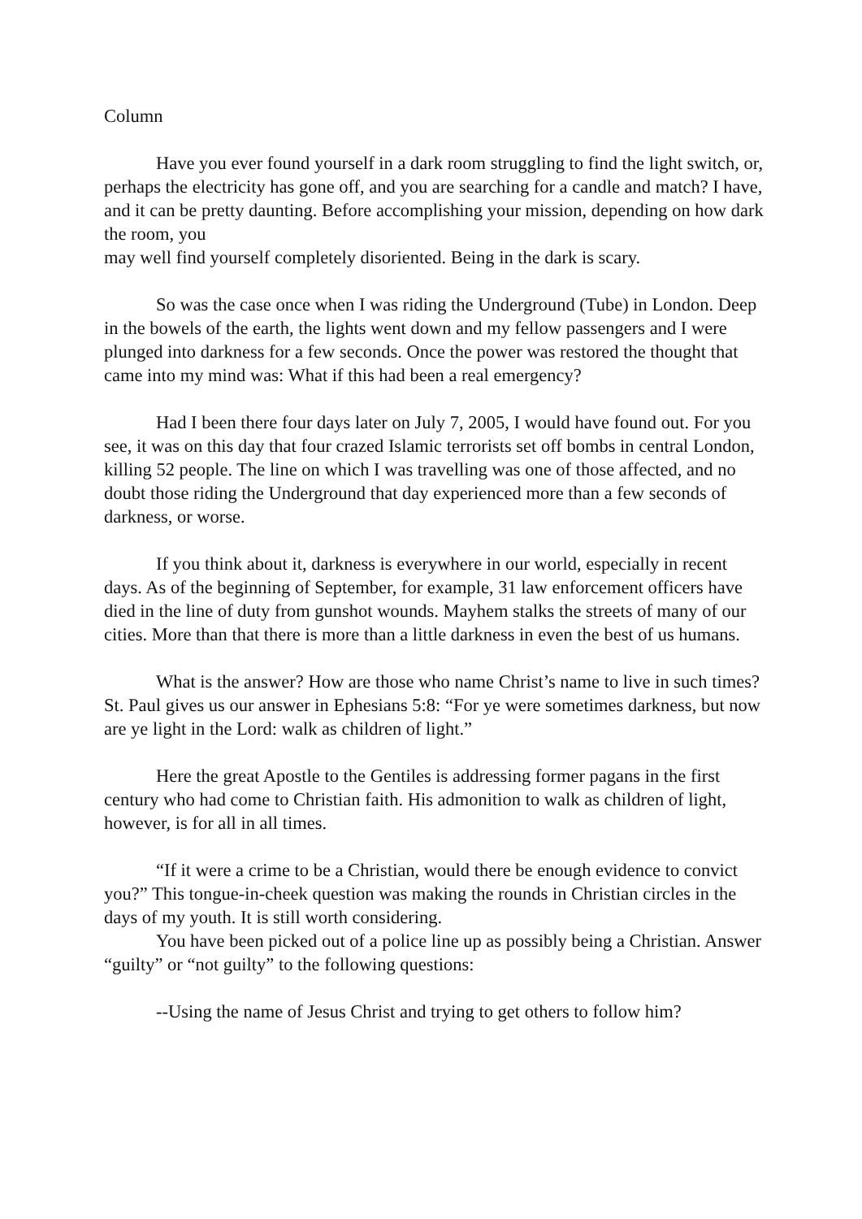Column
Have you ever found yourself in a dark room struggling to find the light switch, or, perhaps the electricity has gone off, and you are searching for a candle and match? I have, and it can be pretty daunting. Before accomplishing your mission, depending on how dark the room, you
may well find yourself completely disoriented. Being in the dark is scary.
So was the case once when I was riding the Underground (Tube) in London. Deep in the bowels of the earth, the lights went down and my fellow passengers and I were plunged into darkness for a few seconds. Once the power was restored the thought that came into my mind was: What if this had been a real emergency?
Had I been there four days later on July 7, 2005, I would have found out. For you see, it was on this day that four crazed Islamic terrorists set off bombs in central London, killing 52 people. The line on which I was travelling was one of those affected, and no doubt those riding the Underground that day experienced more than a few seconds of darkness, or worse.
If you think about it, darkness is everywhere in our world, especially in recent days. As of the beginning of September, for example, 31 law enforcement officers have died in the line of duty from gunshot wounds. Mayhem stalks the streets of many of our cities. More than that there is more than a little darkness in even the best of us humans.
What is the answer? How are those who name Christ’s name to live in such times? St. Paul gives us our answer in Ephesians 5:8: “For ye were sometimes darkness, but now are ye light in the Lord: walk as children of light.”
Here the great Apostle to the Gentiles is addressing former pagans in the first century who had come to Christian faith. His admonition to walk as children of light, however, is for all in all times.
“If it were a crime to be a Christian, would there be enough evidence to convict you?” This tongue-in-cheek question was making the rounds in Christian circles in the days of my youth. It is still worth considering.
You have been picked out of a police line up as possibly being a Christian. Answer “guilty” or “not guilty” to the following questions:
--Using the name of Jesus Christ and trying to get others to follow him?